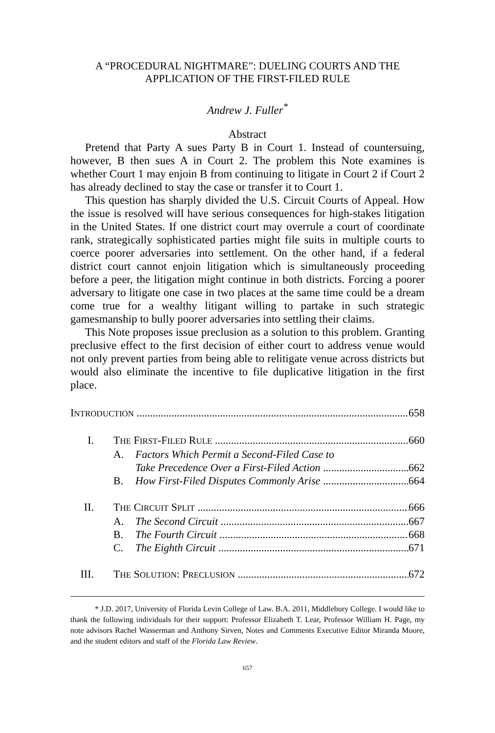A “PROCEDURAL NIGHTMARE”: DUELING COURTS AND THE
APPLICATION OF THE FIRST-FILED RULE
Andrew J. Fuller<sup>*</sup>
Abstract
Pretend that Party A sues Party B in Court 1. Instead of countersuing, however, B then sues A in Court 2. The problem this Note examines is whether Court 1 may enjoin B from continuing to litigate in Court 2 if Court 2 has already declined to stay the case or transfer it to Court 1.
This question has sharply divided the U.S. Circuit Courts of Appeal. How the issue is resolved will have serious consequences for high-stakes litigation in the United States. If one district court may overrule a court of coordinate rank, strategically sophisticated parties might file suits in multiple courts to coerce poorer adversaries into settlement. On the other hand, if a federal district court cannot enjoin litigation which is simultaneously proceeding before a peer, the litigation might continue in both districts. Forcing a poorer adversary to litigate one case in two places at the same time could be a dream come true for a wealthy litigant willing to partake in such strategic gamesmanship to bully poorer adversaries into settling their claims.
This Note proposes issue preclusion as a solution to this problem. Granting preclusive effect to the first decision of either court to address venue would not only prevent parties from being able to relitigate venue across districts but would also eliminate the incentive to file duplicative litigation in the first place.
INTRODUCTION 658
I. THE FIRST-FILED RULE 660
A. Factors Which Permit a Second-Filed Case to
Take Precedence Over a First-Filed Action 662
B. How First-Filed Disputes Commonly Arise 664
II. THE CIRCUIT SPLIT 666
A. The Second Circuit 667
B. The Fourth Circuit 668
C. The Eighth Circuit 671
III. THE SOLUTION: PRECLUSION 672
* J.D. 2017, University of Florida Levin College of Law. B.A. 2011, Middlebury College. I would like to thank the following individuals for their support: Professor Elizabeth T. Lear, Professor William H. Page, my note advisors Rachel Wasserman and Anthony Sirven, Notes and Comments Executive Editor Miranda Moore, and the student editors and staff of the Florida Law Review.
657